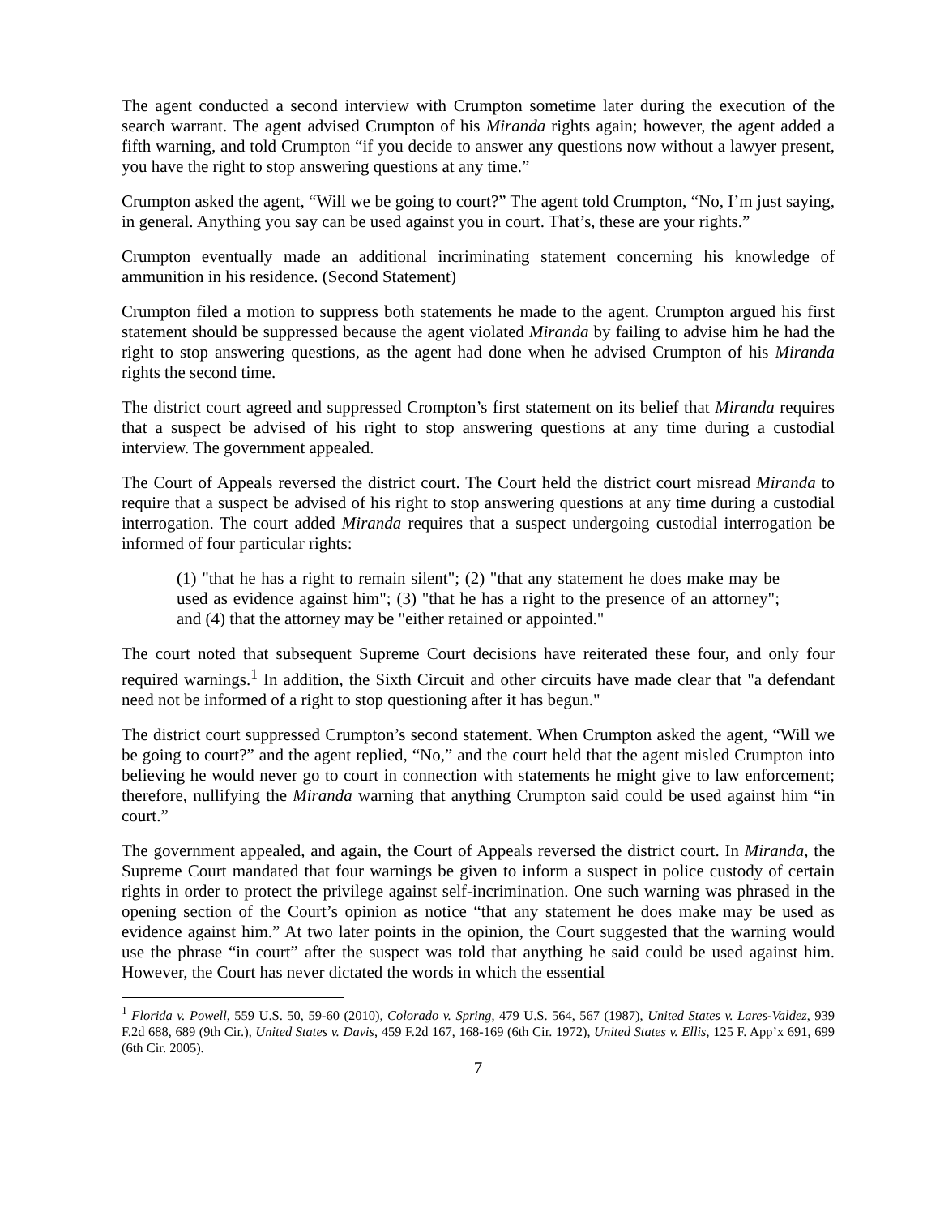The agent conducted a second interview with Crumpton sometime later during the execution of the search warrant. The agent advised Crumpton of his Miranda rights again; however, the agent added a fifth warning, and told Crumpton “if you decide to answer any questions now without a lawyer present, you have the right to stop answering questions at any time.”
Crumpton asked the agent, “Will we be going to court?” The agent told Crumpton, “No, I’m just saying, in general. Anything you say can be used against you in court. That’s, these are your rights.”
Crumpton eventually made an additional incriminating statement concerning his knowledge of ammunition in his residence. (Second Statement)
Crumpton filed a motion to suppress both statements he made to the agent. Crumpton argued his first statement should be suppressed because the agent violated Miranda by failing to advise him he had the right to stop answering questions, as the agent had done when he advised Crumpton of his Miranda rights the second time.
The district court agreed and suppressed Crompton’s first statement on its belief that Miranda requires that a suspect be advised of his right to stop answering questions at any time during a custodial interview. The government appealed.
The Court of Appeals reversed the district court. The Court held the district court misread Miranda to require that a suspect be advised of his right to stop answering questions at any time during a custodial interrogation. The court added Miranda requires that a suspect undergoing custodial interrogation be informed of four particular rights:
(1) "that he has a right to remain silent"; (2) "that any statement he does make may be used as evidence against him"; (3) "that he has a right to the presence of an attorney"; and (4) that the attorney may be "either retained or appointed."
The court noted that subsequent Supreme Court decisions have reiterated these four, and only four required warnings.<sup>1</sup> In addition, the Sixth Circuit and other circuits have made clear that "a defendant need not be informed of a right to stop questioning after it has begun."
The district court suppressed Crumpton’s second statement. When Crumpton asked the agent, “Will we be going to court?” and the agent replied, “No,” and the court held that the agent misled Crumpton into believing he would never go to court in connection with statements he might give to law enforcement; therefore, nullifying the Miranda warning that anything Crumpton said could be used against him “in court.”
The government appealed, and again, the Court of Appeals reversed the district court. In Miranda, the Supreme Court mandated that four warnings be given to inform a suspect in police custody of certain rights in order to protect the privilege against self-incrimination. One such warning was phrased in the opening section of the Court’s opinion as notice “that any statement he does make may be used as evidence against him.” At two later points in the opinion, the Court suggested that the warning would use the phrase “in court” after the suspect was told that anything he said could be used against him. However, the Court has never dictated the words in which the essential
<sup>1</sup> Florida v. Powell, 559 U.S. 50, 59-60 (2010), Colorado v. Spring, 479 U.S. 564, 567 (1987), United States v. Lares-Valdez, 939 F.2d 688, 689 (9th Cir.), United States v. Davis, 459 F.2d 167, 168-169 (6th Cir. 1972), United States v. Ellis, 125 F. App’x 691, 699 (6th Cir. 2005).
7